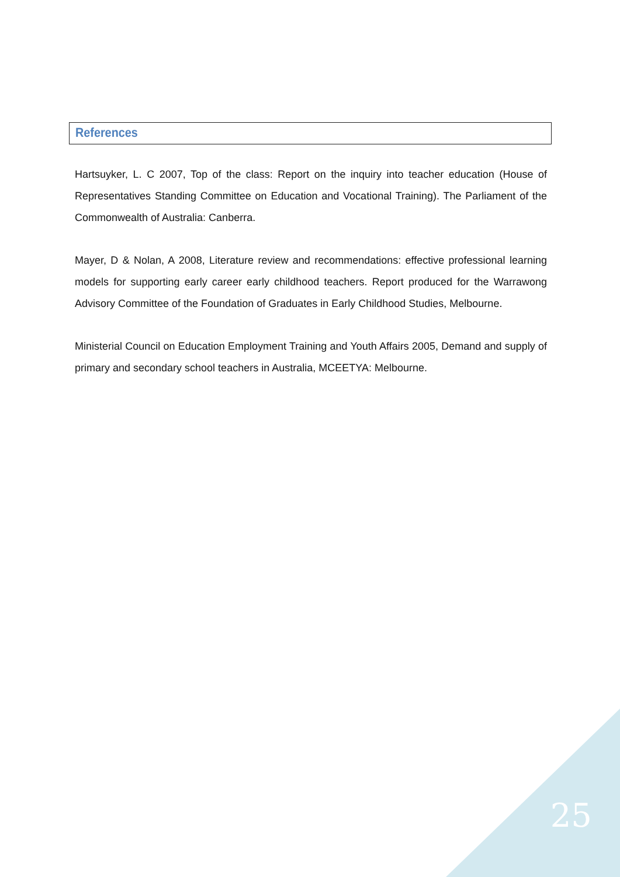References
Hartsuyker, L. C 2007, Top of the class: Report on the inquiry into teacher education (House of Representatives Standing Committee on Education and Vocational Training). The Parliament of the Commonwealth of Australia: Canberra.
Mayer, D & Nolan, A 2008, Literature review and recommendations: effective professional learning models for supporting early career early childhood teachers. Report produced for the Warrawong Advisory Committee of the Foundation of Graduates in Early Childhood Studies, Melbourne.
Ministerial Council on Education Employment Training and Youth Affairs 2005, Demand and supply of primary and secondary school teachers in Australia, MCEETYA: Melbourne.
25